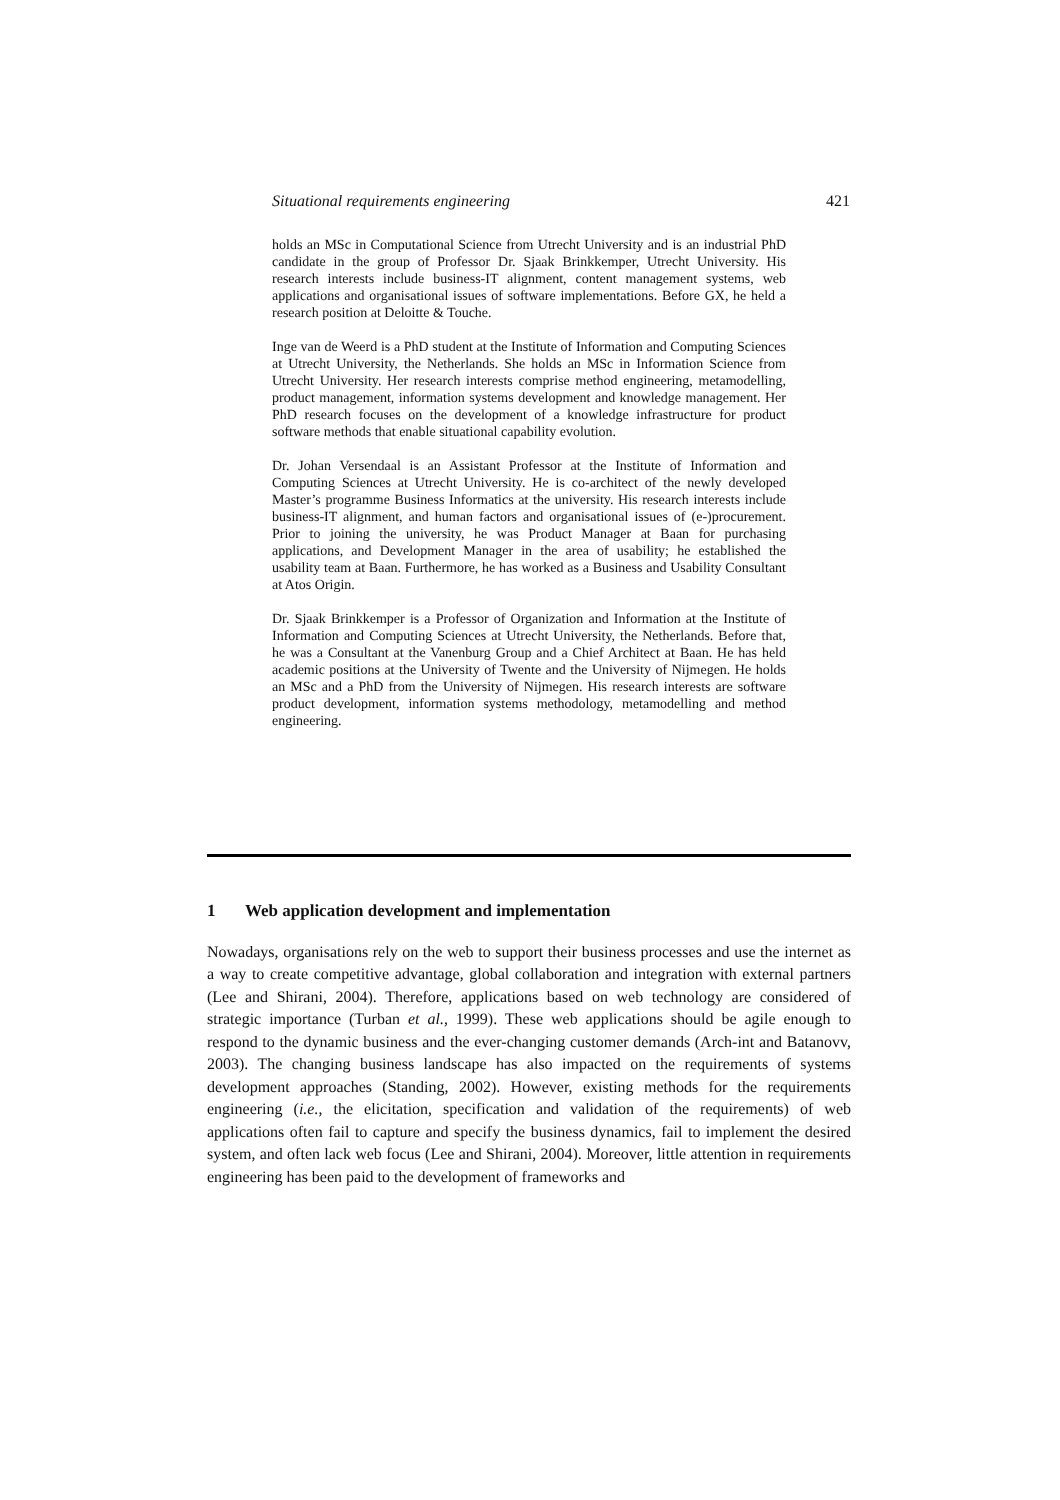Situational requirements engineering 421
holds an MSc in Computational Science from Utrecht University and is an industrial PhD candidate in the group of Professor Dr. Sjaak Brinkkemper, Utrecht University. His research interests include business-IT alignment, content management systems, web applications and organisational issues of software implementations. Before GX, he held a research position at Deloitte & Touche.
Inge van de Weerd is a PhD student at the Institute of Information and Computing Sciences at Utrecht University, the Netherlands. She holds an MSc in Information Science from Utrecht University. Her research interests comprise method engineering, metamodelling, product management, information systems development and knowledge management. Her PhD research focuses on the development of a knowledge infrastructure for product software methods that enable situational capability evolution.
Dr. Johan Versendaal is an Assistant Professor at the Institute of Information and Computing Sciences at Utrecht University. He is co-architect of the newly developed Master’s programme Business Informatics at the university. His research interests include business-IT alignment, and human factors and organisational issues of (e-)procurement. Prior to joining the university, he was Product Manager at Baan for purchasing applications, and Development Manager in the area of usability; he established the usability team at Baan. Furthermore, he has worked as a Business and Usability Consultant at Atos Origin.
Dr. Sjaak Brinkkemper is a Professor of Organization and Information at the Institute of Information and Computing Sciences at Utrecht University, the Netherlands. Before that, he was a Consultant at the Vanenburg Group and a Chief Architect at Baan. He has held academic positions at the University of Twente and the University of Nijmegen. He holds an MSc and a PhD from the University of Nijmegen. His research interests are software product development, information systems methodology, metamodelling and method engineering.
1 Web application development and implementation
Nowadays, organisations rely on the web to support their business processes and use the internet as a way to create competitive advantage, global collaboration and integration with external partners (Lee and Shirani, 2004). Therefore, applications based on web technology are considered of strategic importance (Turban et al., 1999). These web applications should be agile enough to respond to the dynamic business and the ever-changing customer demands (Arch-int and Batanovv, 2003). The changing business landscape has also impacted on the requirements of systems development approaches (Standing, 2002). However, existing methods for the requirements engineering (i.e., the elicitation, specification and validation of the requirements) of web applications often fail to capture and specify the business dynamics, fail to implement the desired system, and often lack web focus (Lee and Shirani, 2004). Moreover, little attention in requirements engineering has been paid to the development of frameworks and